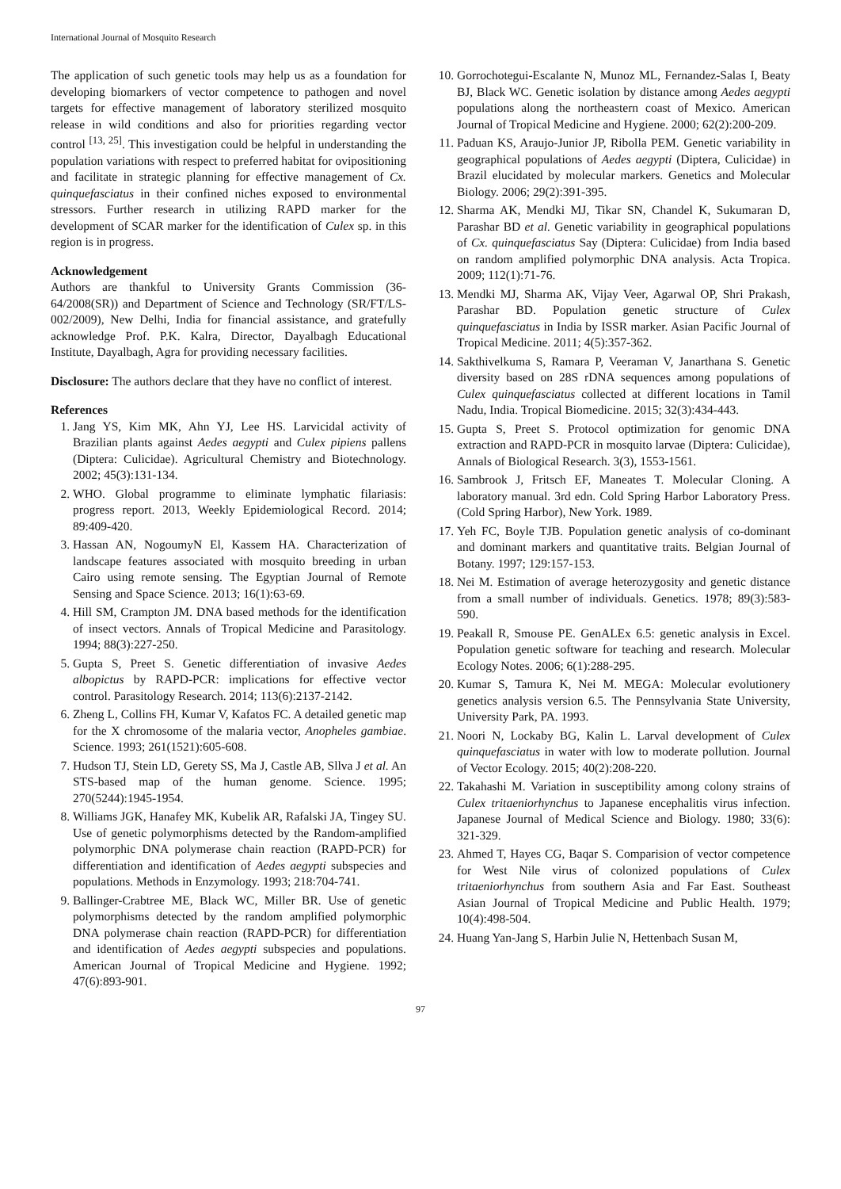International Journal of Mosquito Research
The application of such genetic tools may help us as a foundation for developing biomarkers of vector competence to pathogen and novel targets for effective management of laboratory sterilized mosquito release in wild conditions and also for priorities regarding vector control <sup>[13, 25]</sup>. This investigation could be helpful in understanding the population variations with respect to preferred habitat for ovipositioning and facilitate in strategic planning for effective management of Cx. quinquefasciatus in their confined niches exposed to environmental stressors. Further research in utilizing RAPD marker for the development of SCAR marker for the identification of Culex sp. in this region is in progress.
Acknowledgement
Authors are thankful to University Grants Commission (36-64/2008(SR)) and Department of Science and Technology (SR/FT/LS-002/2009), New Delhi, India for financial assistance, and gratefully acknowledge Prof. P.K. Kalra, Director, Dayalbagh Educational Institute, Dayalbagh, Agra for providing necessary facilities.
Disclosure: The authors declare that they have no conflict of interest.
References
1. Jang YS, Kim MK, Ahn YJ, Lee HS. Larvicidal activity of Brazilian plants against Aedes aegypti and Culex pipiens pallens (Diptera: Culicidae). Agricultural Chemistry and Biotechnology. 2002; 45(3):131-134.
2. WHO. Global programme to eliminate lymphatic filariasis: progress report. 2013, Weekly Epidemiological Record. 2014; 89:409-420.
3. Hassan AN, NogoumyN El, Kassem HA. Characterization of landscape features associated with mosquito breeding in urban Cairo using remote sensing. The Egyptian Journal of Remote Sensing and Space Science. 2013; 16(1):63-69.
4. Hill SM, Crampton JM. DNA based methods for the identification of insect vectors. Annals of Tropical Medicine and Parasitology. 1994; 88(3):227-250.
5. Gupta S, Preet S. Genetic differentiation of invasive Aedes albopictus by RAPD-PCR: implications for effective vector control. Parasitology Research. 2014; 113(6):2137-2142.
6. Zheng L, Collins FH, Kumar V, Kafatos FC. A detailed genetic map for the X chromosome of the malaria vector, Anopheles gambiae. Science. 1993; 261(1521):605-608.
7. Hudson TJ, Stein LD, Gerety SS, Ma J, Castle AB, Sllva J et al. An STS-based map of the human genome. Science. 1995; 270(5244):1945-1954.
8. Williams JGK, Hanafey MK, Kubelik AR, Rafalski JA, Tingey SU. Use of genetic polymorphisms detected by the Random-amplified polymorphic DNA polymerase chain reaction (RAPD-PCR) for differentiation and identification of Aedes aegypti subspecies and populations. Methods in Enzymology. 1993; 218:704-741.
9. Ballinger-Crabtree ME, Black WC, Miller BR. Use of genetic polymorphisms detected by the random amplified polymorphic DNA polymerase chain reaction (RAPD-PCR) for differentiation and identification of Aedes aegypti subspecies and populations. American Journal of Tropical Medicine and Hygiene. 1992; 47(6):893-901.
10. Gorrochotegui-Escalante N, Munoz ML, Fernandez-Salas I, Beaty BJ, Black WC. Genetic isolation by distance among Aedes aegypti populations along the northeastern coast of Mexico. American Journal of Tropical Medicine and Hygiene. 2000; 62(2):200-209.
11. Paduan KS, Araujo-Junior JP, Ribolla PEM. Genetic variability in geographical populations of Aedes aegypti (Diptera, Culicidae) in Brazil elucidated by molecular markers. Genetics and Molecular Biology. 2006; 29(2):391-395.
12. Sharma AK, Mendki MJ, Tikar SN, Chandel K, Sukumaran D, Parashar BD et al. Genetic variability in geographical populations of Cx. quinquefasciatus Say (Diptera: Culicidae) from India based on random amplified polymorphic DNA analysis. Acta Tropica. 2009; 112(1):71-76.
13. Mendki MJ, Sharma AK, Vijay Veer, Agarwal OP, Shri Prakash, Parashar BD. Population genetic structure of Culex quinquefasciatus in India by ISSR marker. Asian Pacific Journal of Tropical Medicine. 2011; 4(5):357-362.
14. Sakthivelkuma S, Ramara P, Veeraman V, Janarthana S. Genetic diversity based on 28S rDNA sequences among populations of Culex quinquefasciatus collected at different locations in Tamil Nadu, India. Tropical Biomedicine. 2015; 32(3):434-443.
15. Gupta S, Preet S. Protocol optimization for genomic DNA extraction and RAPD-PCR in mosquito larvae (Diptera: Culicidae), Annals of Biological Research. 3(3), 1553-1561.
16. Sambrook J, Fritsch EF, Maneates T. Molecular Cloning. A laboratory manual. 3rd edn. Cold Spring Harbor Laboratory Press. (Cold Spring Harbor), New York. 1989.
17. Yeh FC, Boyle TJB. Population genetic analysis of co-dominant and dominant markers and quantitative traits. Belgian Journal of Botany. 1997; 129:157-153.
18. Nei M. Estimation of average heterozygosity and genetic distance from a small number of individuals. Genetics. 1978; 89(3):583-590.
19. Peakall R, Smouse PE. GenALEx 6.5: genetic analysis in Excel. Population genetic software for teaching and research. Molecular Ecology Notes. 2006; 6(1):288-295.
20. Kumar S, Tamura K, Nei M. MEGA: Molecular evolutionery genetics analysis version 6.5. The Pennsylvania State University, University Park, PA. 1993.
21. Noori N, Lockaby BG, Kalin L. Larval development of Culex quinquefasciatus in water with low to moderate pollution. Journal of Vector Ecology. 2015; 40(2):208-220.
22. Takahashi M. Variation in susceptibility among colony strains of Culex tritaeniorhynchus to Japanese encephalitis virus infection. Japanese Journal of Medical Science and Biology. 1980; 33(6): 321-329.
23. Ahmed T, Hayes CG, Baqar S. Comparision of vector competence for West Nile virus of colonized populations of Culex tritaeniorhynchus from southern Asia and Far East. Southeast Asian Journal of Tropical Medicine and Public Health. 1979; 10(4):498-504.
24. Huang Yan-Jang S, Harbin Julie N, Hettenbach Susan M,
97